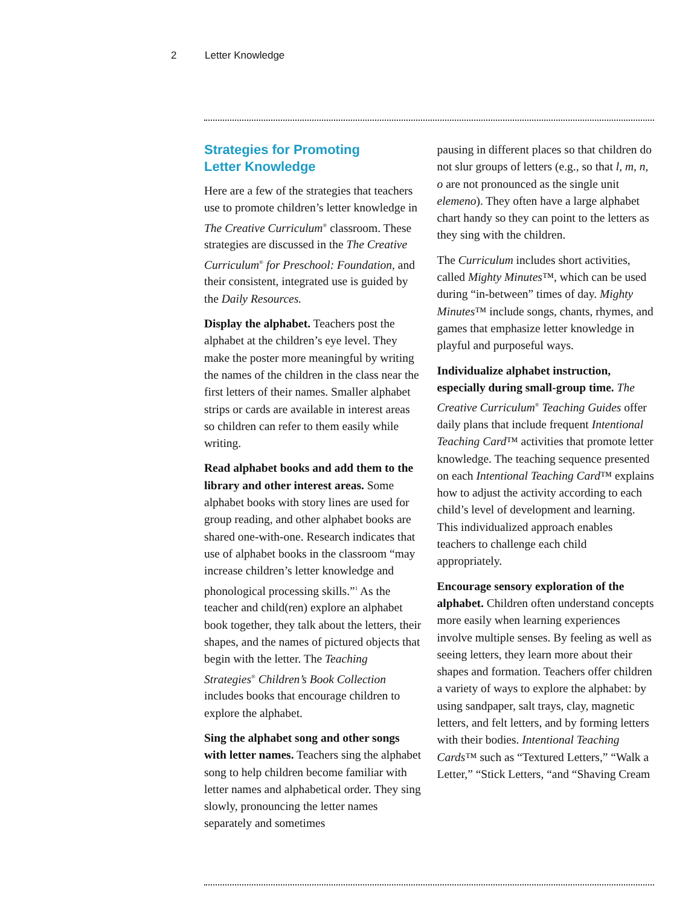2 Letter Knowledge
Strategies for Promoting
Letter Knowledge
Here are a few of the strategies that teachers use to promote children’s letter knowledge in The Creative Curriculum<sup>®</sup> classroom. These strategies are discussed in the The Creative Curriculum<sup>®</sup> for Preschool: Foundation, and their consistent, integrated use is guided by the Daily Resources.
Display the alphabet. Teachers post the alphabet at the children’s eye level. They make the poster more meaningful by writing the names of the children in the class near the first letters of their names. Smaller alphabet strips or cards are available in interest areas so children can refer to them easily while writing.
Read alphabet books and add them to the library and other interest areas. Some alphabet books with story lines are used for group reading, and other alphabet books are shared one-with-one. Research indicates that use of alphabet books in the classroom “may increase children’s letter knowledge and phonological processing skills.”<sup>1</sup> As the teacher and child(ren) explore an alphabet book together, they talk about the letters, their shapes, and the names of pictured objects that begin with the letter. The Teaching Strategies<sup>®</sup> Children’s Book Collection includes books that encourage children to explore the alphabet.
Sing the alphabet song and other songs with letter names. Teachers sing the alphabet song to help children become familiar with letter names and alphabetical order. They sing slowly, pronouncing the letter names separately and sometimes
pausing in different places so that children do not slur groups of letters (e.g., so that l, m, n, o are not pronounced as the single unit elemeno). They often have a large alphabet chart handy so they can point to the letters as they sing with the children.
The Curriculum includes short activities, called Mighty Minutes™, which can be used during “in-between” times of day. Mighty Minutes™ include songs, chants, rhymes, and games that emphasize letter knowledge in playful and purposeful ways.
Individualize alphabet instruction, especially during small-group time. The Creative Curriculum<sup>®</sup> Teaching Guides offer daily plans that include frequent Intentional Teaching Card™ activities that promote letter knowledge. The teaching sequence presented on each Intentional Teaching Card™ explains how to adjust the activity according to each child’s level of development and learning. This individualized approach enables teachers to challenge each child appropriately.
Encourage sensory exploration of the alphabet. Children often understand concepts more easily when learning experiences involve multiple senses. By feeling as well as seeing letters, they learn more about their shapes and formation. Teachers offer children a variety of ways to explore the alphabet: by using sandpaper, salt trays, clay, magnetic letters, and felt letters, and by forming letters with their bodies. Intentional Teaching Cards™ such as “Textured Letters,” “Walk a Letter,” “Stick Letters, “and “Shaving Cream